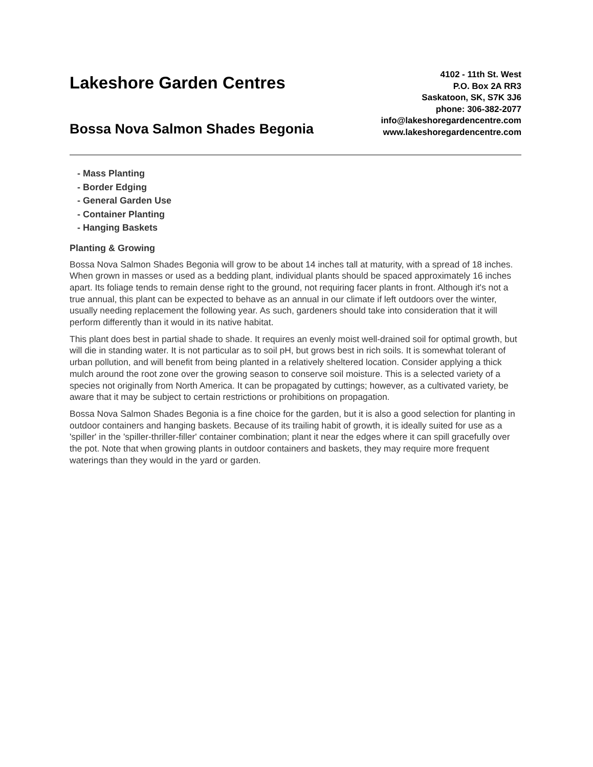Lakeshore Garden Centres
Bossa Nova Salmon Shades Begonia
4102 - 11th St. West
P.O. Box 2A RR3
Saskatoon, SK, S7K 3J6
phone: 306-382-2077
info@lakeshoregardencentre.com
www.lakeshoregardencentre.com
- Mass Planting
- Border Edging
- General Garden Use
- Container Planting
- Hanging Baskets
Planting & Growing
Bossa Nova Salmon Shades Begonia will grow to be about 14 inches tall at maturity, with a spread of 18 inches. When grown in masses or used as a bedding plant, individual plants should be spaced approximately 16 inches apart. Its foliage tends to remain dense right to the ground, not requiring facer plants in front. Although it's not a true annual, this plant can be expected to behave as an annual in our climate if left outdoors over the winter, usually needing replacement the following year. As such, gardeners should take into consideration that it will perform differently than it would in its native habitat.
This plant does best in partial shade to shade. It requires an evenly moist well-drained soil for optimal growth, but will die in standing water. It is not particular as to soil pH, but grows best in rich soils. It is somewhat tolerant of urban pollution, and will benefit from being planted in a relatively sheltered location. Consider applying a thick mulch around the root zone over the growing season to conserve soil moisture. This is a selected variety of a species not originally from North America. It can be propagated by cuttings; however, as a cultivated variety, be aware that it may be subject to certain restrictions or prohibitions on propagation.
Bossa Nova Salmon Shades Begonia is a fine choice for the garden, but it is also a good selection for planting in outdoor containers and hanging baskets. Because of its trailing habit of growth, it is ideally suited for use as a 'spiller' in the 'spiller-thriller-filler' container combination; plant it near the edges where it can spill gracefully over the pot. Note that when growing plants in outdoor containers and baskets, they may require more frequent waterings than they would in the yard or garden.